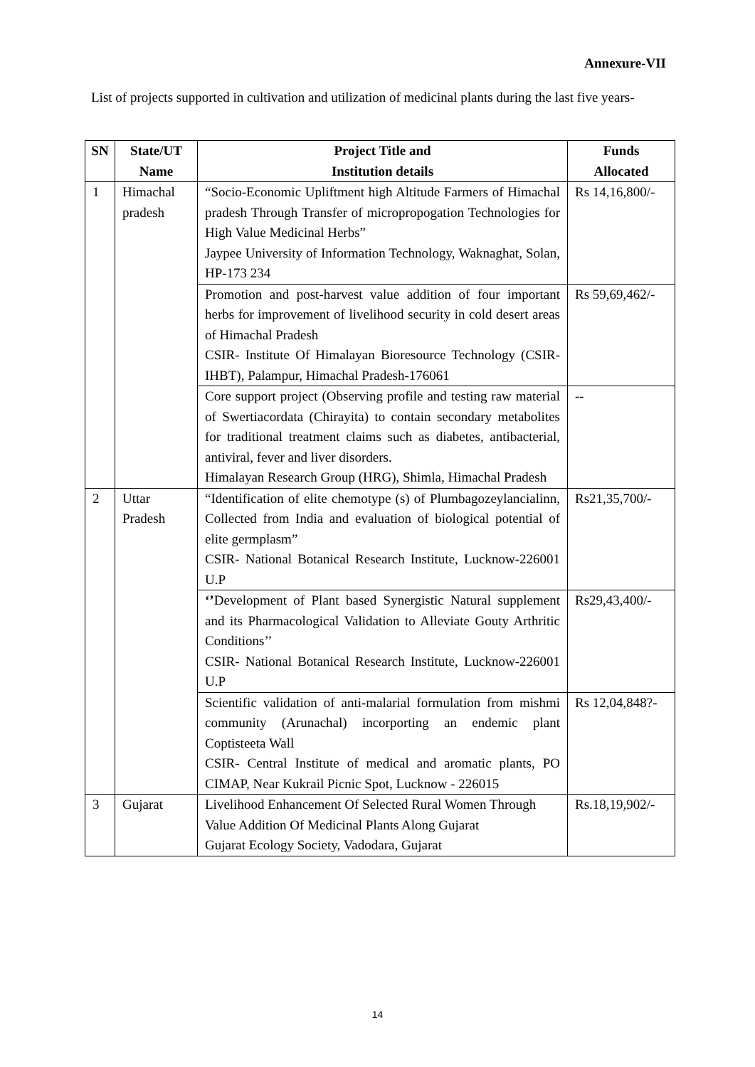Annexure-VII
List of projects supported in cultivation and utilization of medicinal plants during the last five years-
| SN | State/UT Name | Project Title and Institution details | Funds Allocated |
| --- | --- | --- | --- |
| 1 | Himachal pradesh | “Socio-Economic Upliftment high Altitude Farmers of Himachal pradesh Through Transfer of micropropogation Technologies for High Value Medicinal Herbs” Jaypee University of Information Technology, Waknaghat, Solan, HP-173 234 | Rs 14,16,800/- |
| | | Promotion and post-harvest value addition of four important herbs for improvement of livelihood security in cold desert areas of Himachal Pradesh CSIR- Institute Of Himalayan Bioresource Technology (CSIR-IHBT), Palampur, Himachal Pradesh-176061 | Rs 59,69,462/- |
| | | Core support project (Observing profile and testing raw material of Swertiacordata (Chirayita) to contain secondary metabolites for traditional treatment claims such as diabetes, antibacterial, antiviral, fever and liver disorders. Himalayan Research Group (HRG), Shimla, Himachal Pradesh | -- |
| 2 | Uttar Pradesh | “Identification of elite chemotype (s) of Plumbagozeylancialinn, Collected from India and evaluation of biological potential of elite germplasm” CSIR- National Botanical Research Institute, Lucknow-226001 U.P | Rs21,35,700/- |
| | | ‘’ Development of Plant based Synergistic Natural supplement and its Pharmacological Validation to Alleviate Gouty Arthritic Conditions’’ CSIR- National Botanical Research Institute, Lucknow-226001 U.P | Rs29,43,400/- |
| | | Scientific validation of anti-malarial formulation from mishmi community (Arunachal) incorporting an endemic plant Coptisteeta Wall CSIR- Central Institute of medical and aromatic plants, PO CIMAP, Near Kukrail Picnic Spot, Lucknow - 226015 | Rs 12,04,848?- |
| 3 | Gujarat | Livelihood Enhancement Of Selected Rural Women Through Value Addition Of Medicinal Plants Along Gujarat Gujarat Ecology Society, Vadodara, Gujarat | Rs.18,19,902/- |
14